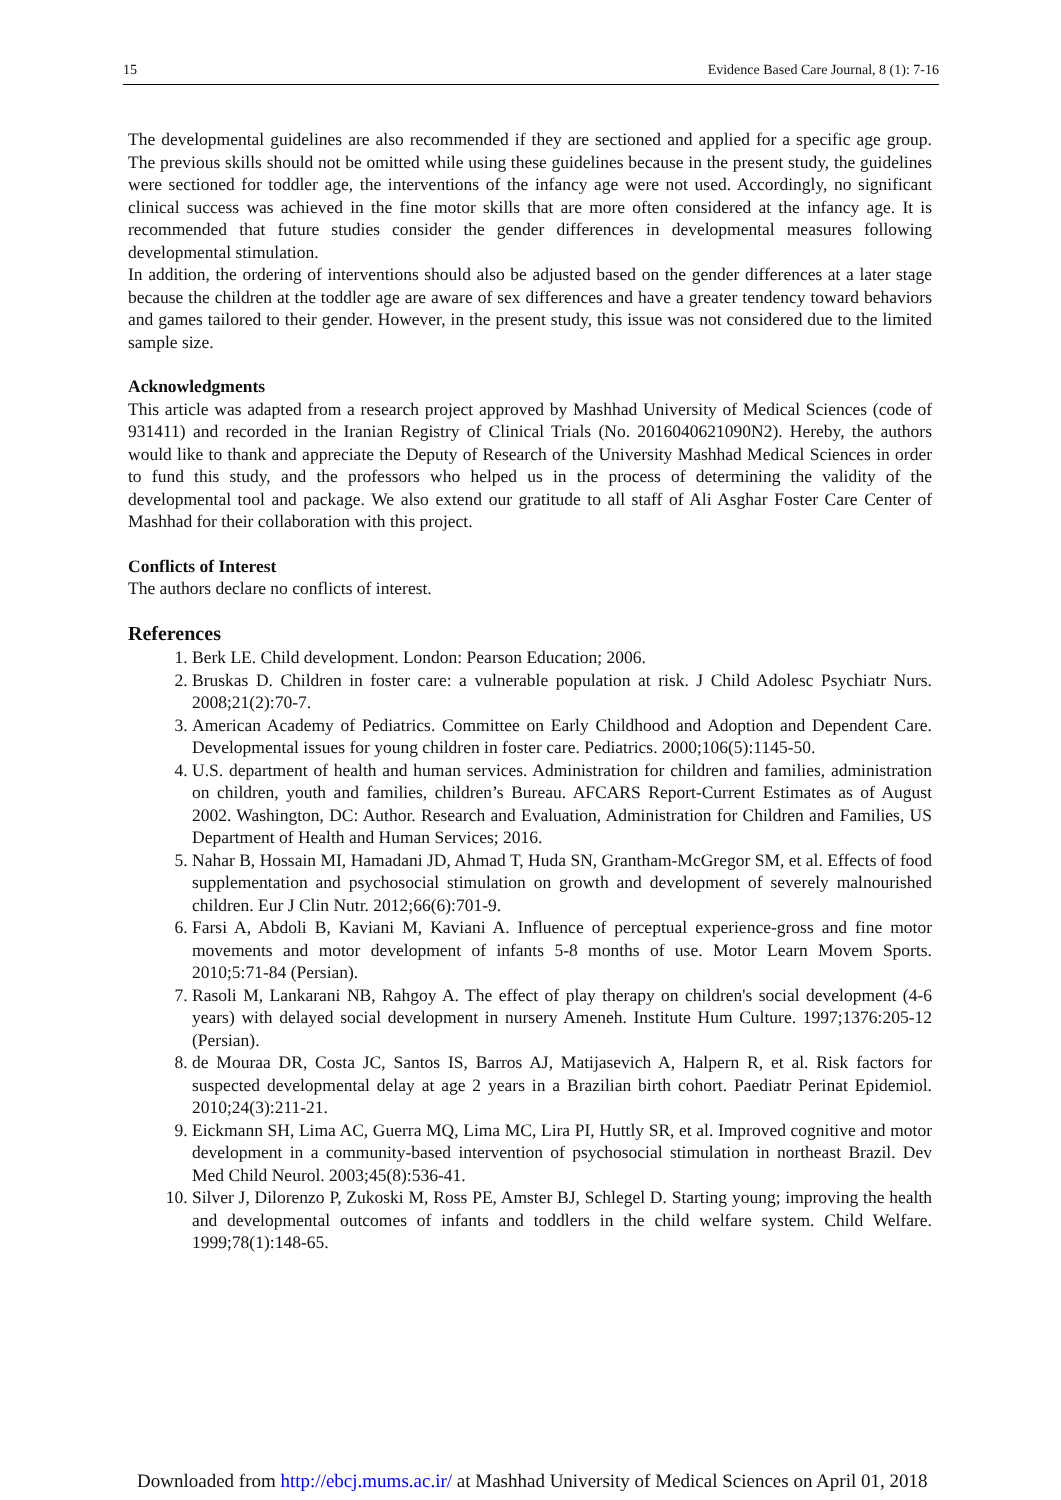15 Evidence Based Care Journal, 8 (1): 7-16
The developmental guidelines are also recommended if they are sectioned and applied for a specific age group. The previous skills should not be omitted while using these guidelines because in the present study, the guidelines were sectioned for toddler age, the interventions of the infancy age were not used. Accordingly, no significant clinical success was achieved in the fine motor skills that are more often considered at the infancy age. It is recommended that future studies consider the gender differences in developmental measures following developmental stimulation.
In addition, the ordering of interventions should also be adjusted based on the gender differences at a later stage because the children at the toddler age are aware of sex differences and have a greater tendency toward behaviors and games tailored to their gender. However, in the present study, this issue was not considered due to the limited sample size.
Acknowledgments
This article was adapted from a research project approved by Mashhad University of Medical Sciences (code of 931411) and recorded in the Iranian Registry of Clinical Trials (No. 2016040621090N2). Hereby, the authors would like to thank and appreciate the Deputy of Research of the University Mashhad Medical Sciences in order to fund this study, and the professors who helped us in the process of determining the validity of the developmental tool and package. We also extend our gratitude to all staff of Ali Asghar Foster Care Center of Mashhad for their collaboration with this project.
Conflicts of Interest
The authors declare no conflicts of interest.
References
1. Berk LE. Child development. London: Pearson Education; 2006.
2. Bruskas D. Children in foster care: a vulnerable population at risk. J Child Adolesc Psychiatr Nurs. 2008;21(2):70-7.
3. American Academy of Pediatrics. Committee on Early Childhood and Adoption and Dependent Care. Developmental issues for young children in foster care. Pediatrics. 2000;106(5):1145-50.
4. U.S. department of health and human services. Administration for children and families, administration on children, youth and families, children’s Bureau. AFCARS Report-Current Estimates as of August 2002. Washington, DC: Author. Research and Evaluation, Administration for Children and Families, US Department of Health and Human Services; 2016.
5. Nahar B, Hossain MI, Hamadani JD, Ahmad T, Huda SN, Grantham-McGregor SM, et al. Effects of food supplementation and psychosocial stimulation on growth and development of severely malnourished children. Eur J Clin Nutr. 2012;66(6):701-9.
6. Farsi A, Abdoli B, Kaviani M, Kaviani A. Influence of perceptual experience-gross and fine motor movements and motor development of infants 5-8 months of use. Motor Learn Movem Sports. 2010;5:71-84 (Persian).
7. Rasoli M, Lankarani NB, Rahgoy A. The effect of play therapy on children's social development (4-6 years) with delayed social development in nursery Ameneh. Institute Hum Culture. 1997;1376:205-12 (Persian).
8. de Mouraa DR, Costa JC, Santos IS, Barros AJ, Matijasevich A, Halpern R, et al. Risk factors for suspected developmental delay at age 2 years in a Brazilian birth cohort. Paediatr Perinat Epidemiol. 2010;24(3):211-21.
9. Eickmann SH, Lima AC, Guerra MQ, Lima MC, Lira PI, Huttly SR, et al. Improved cognitive and motor development in a community-based intervention of psychosocial stimulation in northeast Brazil. Dev Med Child Neurol. 2003;45(8):536-41.
10. Silver J, Dilorenzo P, Zukoski M, Ross PE, Amster BJ, Schlegel D. Starting young; improving the health and developmental outcomes of infants and toddlers in the child welfare system. Child Welfare. 1999;78(1):148-65.
Downloaded from http://ebcj.mums.ac.ir/ at Mashhad University of Medical Sciences on April 01, 2018